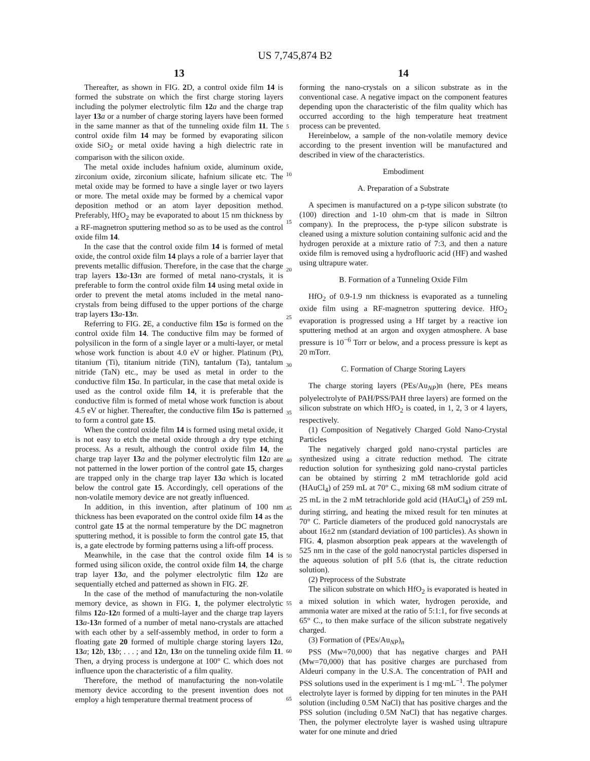US 7,745,874 B2
13
Thereafter, as shown in FIG. 2 D, a control oxide film 14 is formed the substrate on which the first charge storing layers including the polymer electrolytic film 12 a and the charge trap layer 13 a or a number of charge storing layers have been formed in the same manner as that of the tunneling oxide film 11. The control oxide film 14 may be formed by evaporating silicon oxide SiO<sub>2</sub> or metal oxide having a high dielectric rate in comparison with the silicon oxide.
The metal oxide includes hafnium oxide, aluminum oxide, zirconium oxide, zirconium silicate, hafnium silicate etc. The metal oxide may be formed to have a single layer or two layers or more. The metal oxide may be formed by a chemical vapor deposition method or an atom layer deposition method. Preferably, HfO<sub>2</sub> may be evaporated to about 15 nm thickness by a RF-magnetron sputtering method so as to be used as the control oxide film 14.
In the case that the control oxide film 14 is formed of metal oxide, the control oxide film 14 plays a role of a barrier layer that prevents metallic diffusion. Therefore, in the case that the charge trap layers 13 a-13 n are formed of metal nano-crystals, it is preferable to form the control oxide film 14 using metal oxide in order to prevent the metal atoms included in the metal nano-crystals from being diffused to the upper portions of the charge trap layers 13 a-13 n.
Referring to FIG. 2 E, a conductive film 15 a is formed on the control oxide film 14. The conductive film may be formed of polysilicon in the form of a single layer or a multi-layer, or metal whose work function is about 4.0 eV or higher. Platinum (Pt), titanium (Ti), titanium nitride (TiN), tantalum (Ta), tantalum nitride (TaN) etc., may be used as metal in order to the conductive film 15 a. In particular, in the case that metal oxide is used as the control oxide film 14, it is preferable that the conductive film is formed of metal whose work function is about 4.5 eV or higher. Thereafter, the conductive film 15 a is patterned to form a control gate 15.
When the control oxide film 14 is formed using metal oxide, it is not easy to etch the metal oxide through a dry type etching process. As a result, although the control oxide film 14, the charge trap layer 13 a and the polymer electrolytic film 12 a are not patterned in the lower portion of the control gate 15, charges are trapped only in the charge trap layer 13 a which is located below the control gate 15. Accordingly, cell operations of the non-volatile memory device are not greatly influenced.
In addition, in this invention, after platinum of 100 nm thickness has been evaporated on the control oxide film 14 as the control gate 15 at the normal temperature by the DC magnetron sputtering method, it is possible to form the control gate 15, that is, a gate electrode by forming patterns using a lift-off process.
Meanwhile, in the case that the control oxide film 14 is formed using silicon oxide, the control oxide film 14, the charge trap layer 13 a, and the polymer electrolytic film 12 a are sequentially etched and patterned as shown in FIG. 2 F.
In the case of the method of manufacturing the non-volatile memory device, as shown in FIG. 1, the polymer electrolytic films 12 a-12 n formed of a multi-layer and the charge trap layers 13 a-13 n formed of a number of metal nano-crystals are attached with each other by a self-assembly method, in order to form a floating gate 20 formed of multiple charge storing layers 12 a, 13 a; 12 b, 13 b; . . . ; and 12 n, 13 n on the tunneling oxide film 11. Then, a drying process is undergone at 100° C. which does not influence upon the characteristic of a film quality.
Therefore, the method of manufacturing the non-volatile memory device according to the present invention does not employ a high temperature thermal treatment process of
14
forming the nano-crystals on a silicon substrate as in the conventional case. A negative impact on the component features depending upon the characteristic of the film quality which has occurred according to the high temperature heat treatment process can be prevented.
Hereinbelow, a sample of the non-volatile memory device according to the present invention will be manufactured and described in view of the characteristics.
Embodiment
A. Preparation of a Substrate
A specimen is manufactured on a p-type silicon substrate (to (100) direction and 1-10 ohm-cm that is made in Siltron company). In the preprocess, the p-type silicon substrate is cleaned using a mixture solution containing sulfonic acid and the hydrogen peroxide at a mixture ratio of 7:3, and then a nature oxide film is removed using a hydrofluoric acid (HF) and washed using ultrapure water.
B. Formation of a Tunneling Oxide Film
HfO<sub>2</sub> of 0.9-1.9 nm thickness is evaporated as a tunneling oxide film using a RF-magnetron sputtering device. HfO<sub>2</sub> evaporation is progressed using a Hf target by a reactive ion sputtering method at an argon and oxygen atmosphere. A base pressure is 10<sup>−6</sup> Torr or below, and a process pressure is kept as 20 mTorr.
C. Formation of Charge Storing Layers
The charge storing layers (PEs/Au<sub>NP</sub>)n (here, PEs means polyelectrolyte of PAH/PSS/PAH three layers) are formed on the silicon substrate on which HfO<sub>2</sub> is coated, in 1, 2, 3 or 4 layers, respectively.
(1) Composition of Negatively Charged Gold Nano-Crystal Particles
The negatively charged gold nano-crystal particles are synthesized using a citrate reduction method. The citrate reduction solution for synthesizing gold nano-crystal particles can be obtained by stirring 2 mM tetrachloride gold acid (HAuCl<sub>4</sub>) of 259 mL at 70° C., mixing 68 mM sodium citrate of 25 mL in the 2 mM tetrachloride gold acid (HAuCl<sub>4</sub>) of 259 mL during stirring, and heating the mixed result for ten minutes at 70° C. Particle diameters of the produced gold nanocrystals are about 16±2 nm (standard deviation of 100 particles). As shown in FIG. 4, plasmon absorption peak appears at the wavelength of 525 nm in the case of the gold nanocrystal particles dispersed in the aqueous solution of pH 5.6 (that is, the citrate reduction solution).
(2) Preprocess of the Substrate
The silicon substrate on which HfO<sub>2</sub> is evaporated is heated in a mixed solution in which water, hydrogen peroxide, and ammonia water are mixed at the ratio of 5:1:1, for five seconds at 65° C., to then make surface of the silicon substrate negatively charged.
(3) Formation of (PEs/Au<sub>NP</sub>)<sub>n</sub>
PSS (Mw=70,000) that has negative charges and PAH (Mw=70,000) that has positive charges are purchased from Aldeuri company in the U.S.A. The concentration of PAH and PSS solutions used in the experiment is 1 mg·mL<sup>−1</sup>. The polymer electrolyte layer is formed by dipping for ten minutes in the PAH solution (including 0.5M NaCl) that has positive charges and the PSS solution (including 0.5M NaCl) that has negative charges. Then, the polymer electrolyte layer is washed using ultrapure water for one minute and dried
5
10
15
20
25
30
35
40
45
50
55
60
65